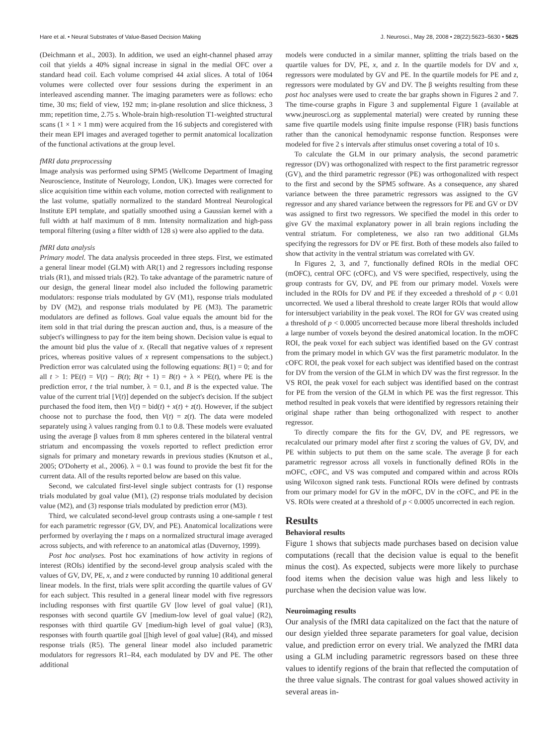Hare et al. • Neural Substrates of Value-Based Decision Making J. Neurosci., May 28, 2008 • 28(22):5623–5630 • 5625
(Deichmann et al., 2003). In addition, we used an eight-channel phased array coil that yields a 40% signal increase in signal in the medial OFC over a standard head coil. Each volume comprised 44 axial slices. A total of 1064 volumes were collected over four sessions during the experiment in an interleaved ascending manner. The imaging parameters were as follows: echo time, 30 ms; field of view, 192 mm; in-plane resolution and slice thickness, 3 mm; repetition time, 2.75 s. Whole-brain high-resolution T1-weighted structural scans (1 × 1 × 1 mm) were acquired from the 16 subjects and coregistered with their mean EPI images and averaged together to permit anatomical localization of the functional activations at the group level.
fMRI data preprocessing
Image analysis was performed using SPM5 (Wellcome Department of Imaging Neuroscience, Institute of Neurology, London, UK). Images were corrected for slice acquisition time within each volume, motion corrected with realignment to the last volume, spatially normalized to the standard Montreal Neurological Institute EPI template, and spatially smoothed using a Gaussian kernel with a full width at half maximum of 8 mm. Intensity normalization and high-pass temporal filtering (using a filter width of 128 s) were also applied to the data.
fMRI data analysis
Primary model. The data analysis proceeded in three steps. First, we estimated a general linear model (GLM) with AR(1) and 2 regressors including response trials (R1), and missed trials (R2). To take advantage of the parametric nature of our design, the general linear model also included the following parametric modulators: response trials modulated by GV (M1), response trials modulated by DV (M2), and response trials modulated by PE (M3). The parametric modulators are defined as follows. Goal value equals the amount bid for the item sold in that trial during the prescan auction and, thus, is a measure of the subject's willingness to pay for the item being shown. Decision value is equal to the amount bid plus the value of x. (Recall that negative values of x represent prices, whereas positive values of x represent compensations to the subject.) Prediction error was calculated using the following equations: B(1) = 0; and for all t > 1: PE(t) = V(t) − B(t); B(t + 1) = B(t) + λ × PE(t), where PE is the prediction error, t the trial number, λ = 0.1, and B is the expected value. The value of the current trial [V(t)] depended on the subject's decision. If the subject purchased the food item, then V(t) = bid(t) + x(t) + z(t). However, if the subject choose not to purchase the food, then V(t) = z(t). The data were modeled separately using λ values ranging from 0.1 to 0.8. These models were evaluated using the average β values from 8 mm spheres centered in the bilateral ventral striatum and encompassing the voxels reported to reflect prediction error signals for primary and monetary rewards in previous studies (Knutson et al., 2005; O'Doherty et al., 2006). λ = 0.1 was found to provide the best fit for the current data. All of the results reported below are based on this value.
Second, we calculated first-level single subject contrasts for (1) response trials modulated by goal value (M1), (2) response trials modulated by decision value (M2), and (3) response trials modulated by prediction error (M3).
Third, we calculated second-level group contrasts using a one-sample t test for each parametric regressor (GV, DV, and PE). Anatomical localizations were performed by overlaying the t maps on a normalized structural image averaged across subjects, and with reference to an anatomical atlas (Duvernoy, 1999).
Post hoc analyses. Post hoc examinations of how activity in regions of interest (ROIs) identified by the second-level group analysis scaled with the values of GV, DV, PE, x, and z were conducted by running 10 additional general linear models. In the first, trials were split according the quartile values of GV for each subject. This resulted in a general linear model with five regressors including responses with first quartile GV [low level of goal value] (R1), responses with second quartile GV [medium-low level of goal value] (R2), responses with third quartile GV [medium-high level of goal value] (R3), responses with fourth quartile goal [[high level of goal value] (R4), and missed response trials (R5). The general linear model also included parametric modulators for regressors R1–R4, each modulated by DV and PE. The other additional
models were conducted in a similar manner, splitting the trials based on the quartile values for DV, PE, x, and z. In the quartile models for DV and x, regressors were modulated by GV and PE. In the quartile models for PE and z, regressors were modulated by GV and DV. The β weights resulting from these post hoc analyses were used to create the bar graphs shown in Figures 2 and 7. The time-course graphs in Figure 3 and supplemental Figure 1 (available at www.jneurosci.org as supplemental material) were created by running these same five quartile models using finite impulse response (FIR) basis functions rather than the canonical hemodynamic response function. Responses were modeled for five 2 s intervals after stimulus onset covering a total of 10 s.
To calculate the GLM in our primary analysis, the second parametric regressor (DV) was orthogonalized with respect to the first parametric regressor (GV), and the third parametric regressor (PE) was orthogonalized with respect to the first and second by the SPM5 software. As a consequence, any shared variance between the three parametric regressors was assigned to the GV regressor and any shared variance between the regressors for PE and GV or DV was assigned to first two regressors. We specified the model in this order to give GV the maximal explanatory power in all brain regions including the ventral striatum. For completeness, we also ran two additional GLMs specifying the regressors for DV or PE first. Both of these models also failed to show that activity in the ventral striatum was correlated with GV.
In Figures 2, 3, and 7, functionally defined ROIs in the medial OFC (mOFC), central OFC (cOFC), and VS were specified, respectively, using the group contrasts for GV, DV, and PE from our primary model. Voxels were included in the ROIs for DV and PE if they exceeded a threshold of p < 0.01 uncorrected. We used a liberal threshold to create larger ROIs that would allow for intersubject variability in the peak voxel. The ROI for GV was created using a threshold of p < 0.0005 uncorrected because more liberal thresholds included a large number of voxels beyond the desired anatomical location. In the mOFC ROI, the peak voxel for each subject was identified based on the GV contrast from the primary model in which GV was the first parametric modulator. In the cOFC ROI, the peak voxel for each subject was identified based on the contrast for DV from the version of the GLM in which DV was the first regressor. In the VS ROI, the peak voxel for each subject was identified based on the contrast for PE from the version of the GLM in which PE was the first regressor. This method resulted in peak voxels that were identified by regressors retaining their original shape rather than being orthogonalized with respect to another regressor.
To directly compare the fits for the GV, DV, and PE regressors, we recalculated our primary model after first z scoring the values of GV, DV, and PE within subjects to put them on the same scale. The average β for each parametric regressor across all voxels in functionally defined ROIs in the mOFC, cOFC, and VS was computed and compared within and across ROIs using Wilcoxon signed rank tests. Functional ROIs were defined by contrasts from our primary model for GV in the mOFC, DV in the cOFC, and PE in the VS. ROIs were created at a threshold of p < 0.0005 uncorrected in each region.
Results
Behavioral results
Figure 1 shows that subjects made purchases based on decision value computations (recall that the decision value is equal to the benefit minus the cost). As expected, subjects were more likely to purchase food items when the decision value was high and less likely to purchase when the decision value was low.
Neuroimaging results
Our analysis of the fMRI data capitalized on the fact that the nature of our design yielded three separate parameters for goal value, decision value, and prediction error on every trial. We analyzed the fMRI data using a GLM including parametric regressors based on these three values to identify regions of the brain that reflected the computation of the three value signals. The contrast for goal values showed activity in several areas in-